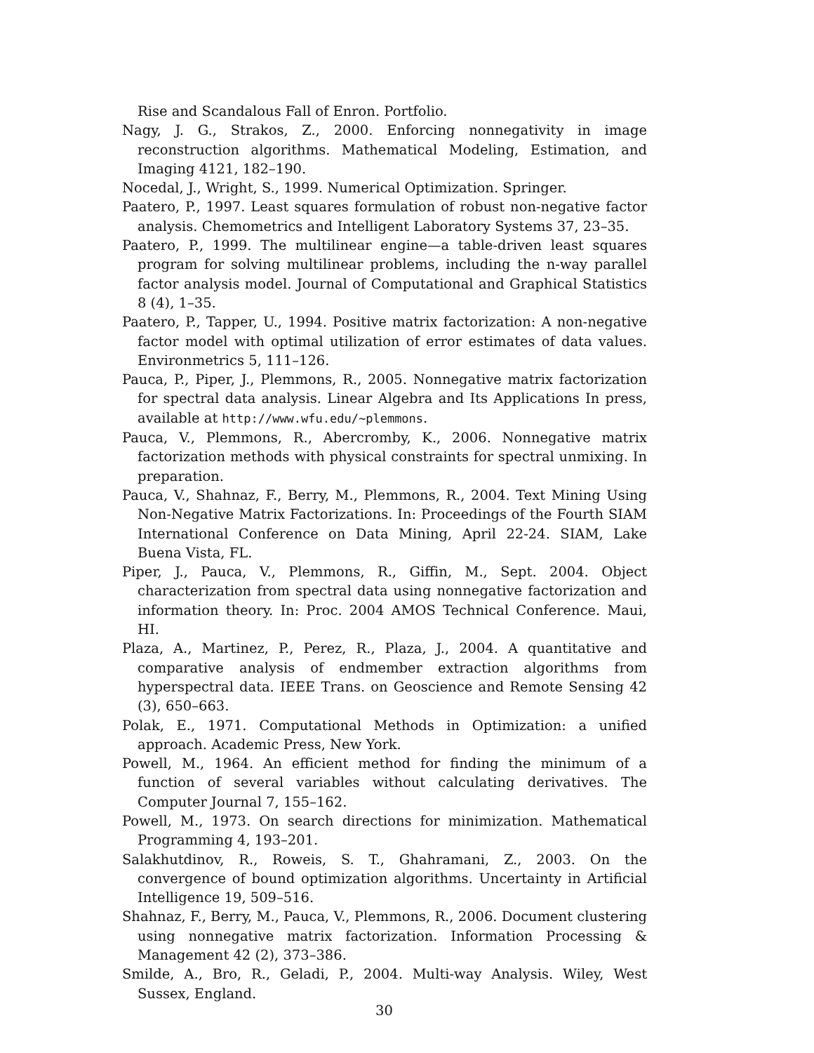Rise and Scandalous Fall of Enron. Portfolio.
Nagy, J. G., Strakos, Z., 2000. Enforcing nonnegativity in image reconstruction algorithms. Mathematical Modeling, Estimation, and Imaging 4121, 182–190.
Nocedal, J., Wright, S., 1999. Numerical Optimization. Springer.
Paatero, P., 1997. Least squares formulation of robust non-negative factor analysis. Chemometrics and Intelligent Laboratory Systems 37, 23–35.
Paatero, P., 1999. The multilinear engine—a table-driven least squares program for solving multilinear problems, including the n-way parallel factor analysis model. Journal of Computational and Graphical Statistics 8 (4), 1–35.
Paatero, P., Tapper, U., 1994. Positive matrix factorization: A non-negative factor model with optimal utilization of error estimates of data values. Environmetrics 5, 111–126.
Pauca, P., Piper, J., Plemmons, R., 2005. Nonnegative matrix factorization for spectral data analysis. Linear Algebra and Its Applications In press, available at http://www.wfu.edu/∼plemmons.
Pauca, V., Plemmons, R., Abercromby, K., 2006. Nonnegative matrix factorization methods with physical constraints for spectral unmixing. In preparation.
Pauca, V., Shahnaz, F., Berry, M., Plemmons, R., 2004. Text Mining Using Non-Negative Matrix Factorizations. In: Proceedings of the Fourth SIAM International Conference on Data Mining, April 22-24. SIAM, Lake Buena Vista, FL.
Piper, J., Pauca, V., Plemmons, R., Giffin, M., Sept. 2004. Object characterization from spectral data using nonnegative factorization and information theory. In: Proc. 2004 AMOS Technical Conference. Maui, HI.
Plaza, A., Martinez, P., Perez, R., Plaza, J., 2004. A quantitative and comparative analysis of endmember extraction algorithms from hyperspectral data. IEEE Trans. on Geoscience and Remote Sensing 42 (3), 650–663.
Polak, E., 1971. Computational Methods in Optimization: a unified approach. Academic Press, New York.
Powell, M., 1964. An efficient method for finding the minimum of a function of several variables without calculating derivatives. The Computer Journal 7, 155–162.
Powell, M., 1973. On search directions for minimization. Mathematical Programming 4, 193–201.
Salakhutdinov, R., Roweis, S. T., Ghahramani, Z., 2003. On the convergence of bound optimization algorithms. Uncertainty in Artificial Intelligence 19, 509–516.
Shahnaz, F., Berry, M., Pauca, V., Plemmons, R., 2006. Document clustering using nonnegative matrix factorization. Information Processing & Management 42 (2), 373–386.
Smilde, A., Bro, R., Geladi, P., 2004. Multi-way Analysis. Wiley, West Sussex, England.
30